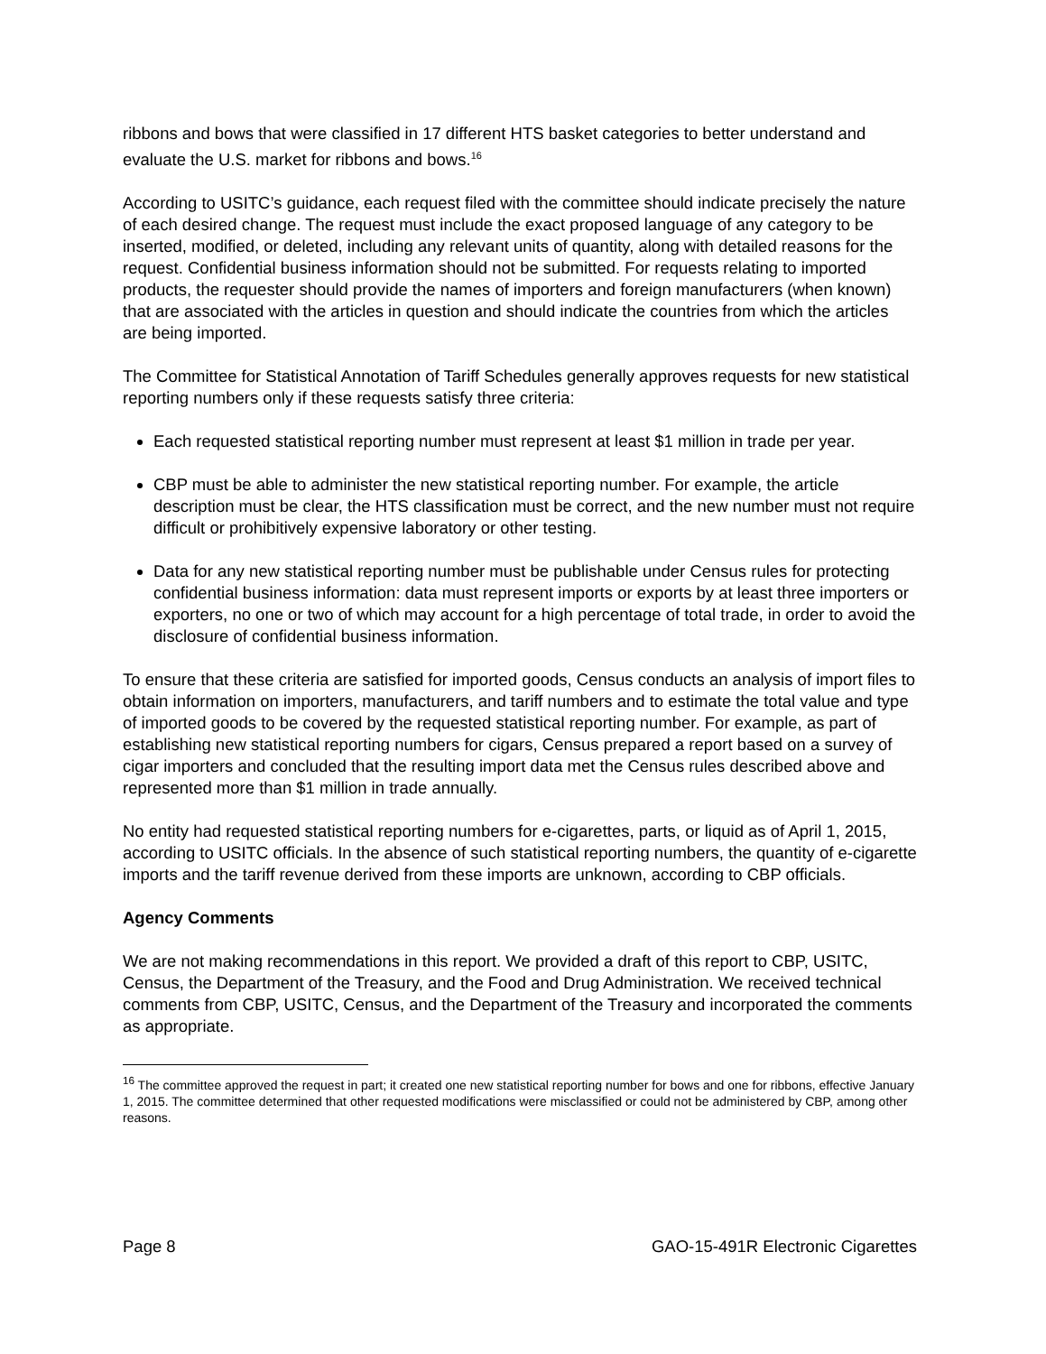ribbons and bows that were classified in 17 different HTS basket categories to better understand and evaluate the U.S. market for ribbons and bows.<sup>16</sup>
According to USITC’s guidance, each request filed with the committee should indicate precisely the nature of each desired change. The request must include the exact proposed language of any category to be inserted, modified, or deleted, including any relevant units of quantity, along with detailed reasons for the request. Confidential business information should not be submitted. For requests relating to imported products, the requester should provide the names of importers and foreign manufacturers (when known) that are associated with the articles in question and should indicate the countries from which the articles are being imported.
The Committee for Statistical Annotation of Tariff Schedules generally approves requests for new statistical reporting numbers only if these requests satisfy three criteria:
Each requested statistical reporting number must represent at least $1 million in trade per year.
CBP must be able to administer the new statistical reporting number. For example, the article description must be clear, the HTS classification must be correct, and the new number must not require difficult or prohibitively expensive laboratory or other testing.
Data for any new statistical reporting number must be publishable under Census rules for protecting confidential business information: data must represent imports or exports by at least three importers or exporters, no one or two of which may account for a high percentage of total trade, in order to avoid the disclosure of confidential business information.
To ensure that these criteria are satisfied for imported goods, Census conducts an analysis of import files to obtain information on importers, manufacturers, and tariff numbers and to estimate the total value and type of imported goods to be covered by the requested statistical reporting number. For example, as part of establishing new statistical reporting numbers for cigars, Census prepared a report based on a survey of cigar importers and concluded that the resulting import data met the Census rules described above and represented more than $1 million in trade annually.
No entity had requested statistical reporting numbers for e-cigarettes, parts, or liquid as of April 1, 2015, according to USITC officials. In the absence of such statistical reporting numbers, the quantity of e-cigarette imports and the tariff revenue derived from these imports are unknown, according to CBP officials.
Agency Comments
We are not making recommendations in this report. We provided a draft of this report to CBP, USITC, Census, the Department of the Treasury, and the Food and Drug Administration. We received technical comments from CBP, USITC, Census, and the Department of the Treasury and incorporated the comments as appropriate.
<sup>16</sup> The committee approved the request in part; it created one new statistical reporting number for bows and one for ribbons, effective January 1, 2015. The committee determined that other requested modifications were misclassified or could not be administered by CBP, among other reasons.
Page 8 GAO-15-491R Electronic Cigarettes